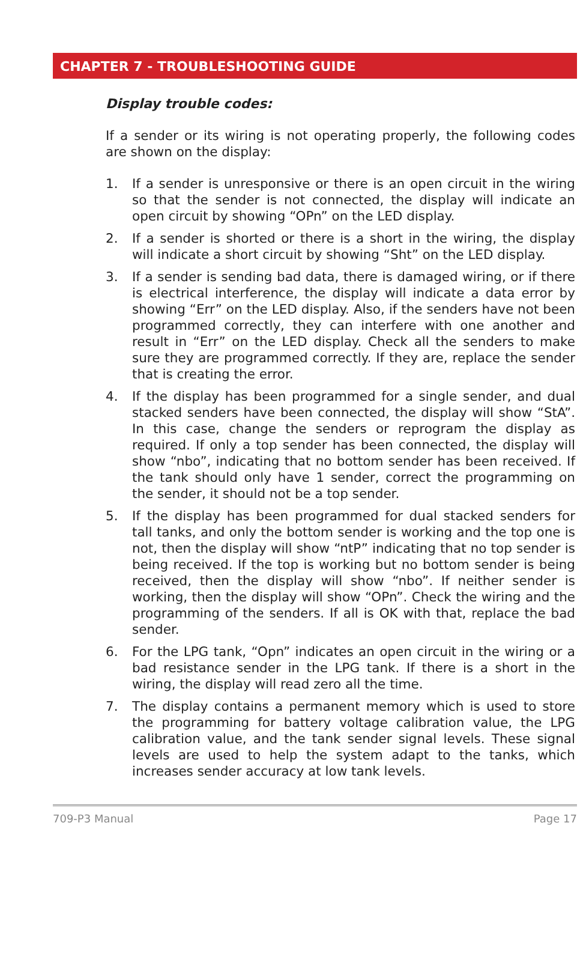CHAPTER 7 - TROUBLESHOOTING GUIDE
Display trouble codes:
If a sender or its wiring is not operating properly, the following codes are shown on the display:
1. If a sender is unresponsive or there is an open circuit in the wiring so that the sender is not connected, the display will indicate an open circuit by showing “OPn” on the LED display.
2. If a sender is shorted or there is a short in the wiring, the display will indicate a short circuit by showing “Sht” on the LED display.
3. If a sender is sending bad data, there is damaged wiring, or if there is electrical interference, the display will indicate a data error by showing “Err” on the LED display. Also, if the senders have not been programmed correctly, they can interfere with one another and result in “Err” on the LED display. Check all the senders to make sure they are programmed correctly. If they are, replace the sender that is creating the error.
4. If the display has been programmed for a single sender, and dual stacked senders have been connected, the display will show “StA”. In this case, change the senders or reprogram the display as required. If only a top sender has been connected, the display will show “nbo”, indicating that no bottom sender has been received. If the tank should only have 1 sender, correct the programming on the sender, it should not be a top sender.
5. If the display has been programmed for dual stacked senders for tall tanks, and only the bottom sender is working and the top one is not, then the display will show “ntP” indicating that no top sender is being received. If the top is working but no bottom sender is being received, then the display will show “nbo”. If neither sender is working, then the display will show “OPn”. Check the wiring and the programming of the senders. If all is OK with that, replace the bad sender.
6. For the LPG tank, “Opn” indicates an open circuit in the wiring or a bad resistance sender in the LPG tank. If there is a short in the wiring, the display will read zero all the time.
7. The display contains a permanent memory which is used to store the programming for battery voltage calibration value, the LPG calibration value, and the tank sender signal levels. These signal levels are used to help the system adapt to the tanks, which increases sender accuracy at low tank levels.
709-P3 Manual Page 17